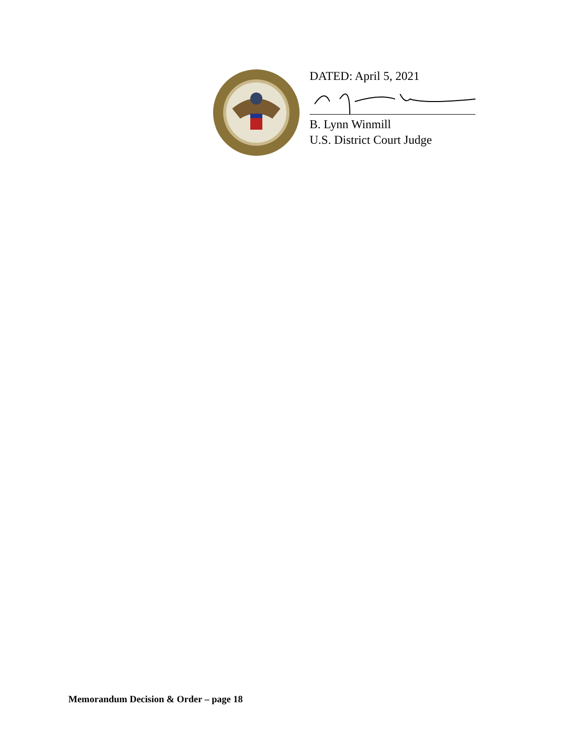DATED: April 5, 2021
B. Lynn Winmill
U.S. District Court Judge
Memorandum Decision & Order – page 18